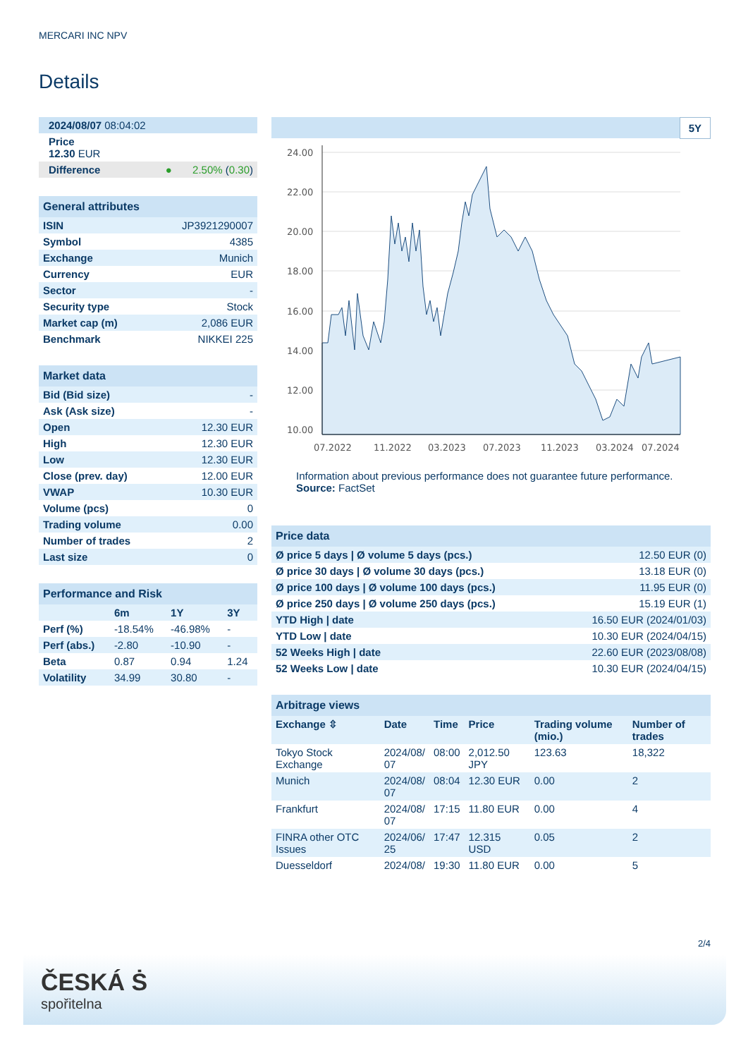MERCARI INC NPV
Details
| 2024/08/07 08:04:02 |
| Price 12.30 EUR |
| Difference ● 2.50% ( 0.30 ) |
| General attributes | |
| ISIN | JP3921290007 |
| Symbol | 4385 |
| Exchange | Munich |
| Currency | EUR |
| Sector | - |
| Security type | Stock |
| Market cap (m) | 2,086 EUR |
| Benchmark | NIKKEI 225 |
| Market data | |
| Bid (Bid size) | - |
| Ask (Ask size) | - |
| Open | 12.30 EUR |
| High | 12.30 EUR |
| Low | 12.30 EUR |
| Close (prev. day) | 12.00 EUR |
| VWAP | 10.30 EUR |
| Volume (pcs) | 0 |
| Trading volume | 0.00 |
| Number of trades | 2 |
| Last size | 0 |
| Performance and Risk | | | |
| | 6m | 1Y | 3Y |
| Perf (%) | -18.54% | -46.98% | - |
| Perf (abs.) | -2.80 | -10.90 | - |
| Beta | 0.87 | 0.94 | 1.24 |
| Volatility | 34.99 | 30.80 | - |
5Y
24.00
22.00
20.00
18.00
16.00
14.00
12.00
10.00
07.2022
11.2022
03.2023
07.2023
11.2023
03.2024
07.2024
Information about previous performance does not guarantee future performance.
Source: FactSet
| Price data | |
| Ø price 5 days / Ø volume 5 days (pcs.) | 12.50 EUR (0) |
| Ø price 30 days / Ø volume 30 days (pcs.) | 13.18 EUR (0) |
| Ø price 100 days / Ø volume 100 days (pcs.) | 11.95 EUR (0) |
| Ø price 250 days / Ø volume 250 days (pcs.) | 15.19 EUR (1) |
| YTD High / date | 16.50 EUR (2024/01/03) |
| YTD Low / date | 10.30 EUR (2024/04/15) |
| 52 Weeks High / date | 22.60 EUR (2023/08/08) |
| 52 Weeks Low / date | 10.30 EUR (2024/04/15) |
| Arbitrage views | | | | | |
| Exchange ⇳ | Date | Time | Price | Trading volume (mio.) | Number of trades |
| Tokyo Stock Exchange | 2024/08/ 07 | 08:00 | 2,012.50 JPY | 123.63 | 18,322 |
| Munich | 2024/08/ 07 | 08:04 | 12.30 EUR | 0.00 | 2 |
| Frankfurt | 2024/08/ 07 | 17:15 | 11.80 EUR | 0.00 | 4 |
| FINRA other OTC Issues | 2024/06/ 25 | 17:47 | 12.315 USD | 0.05 | 2 |
| Duesseldorf | 2024/08/ | 19:30 | 11.80 EUR | 0.00 | 5 |
2/4
ČESKÁ Ṡ
spořitelna